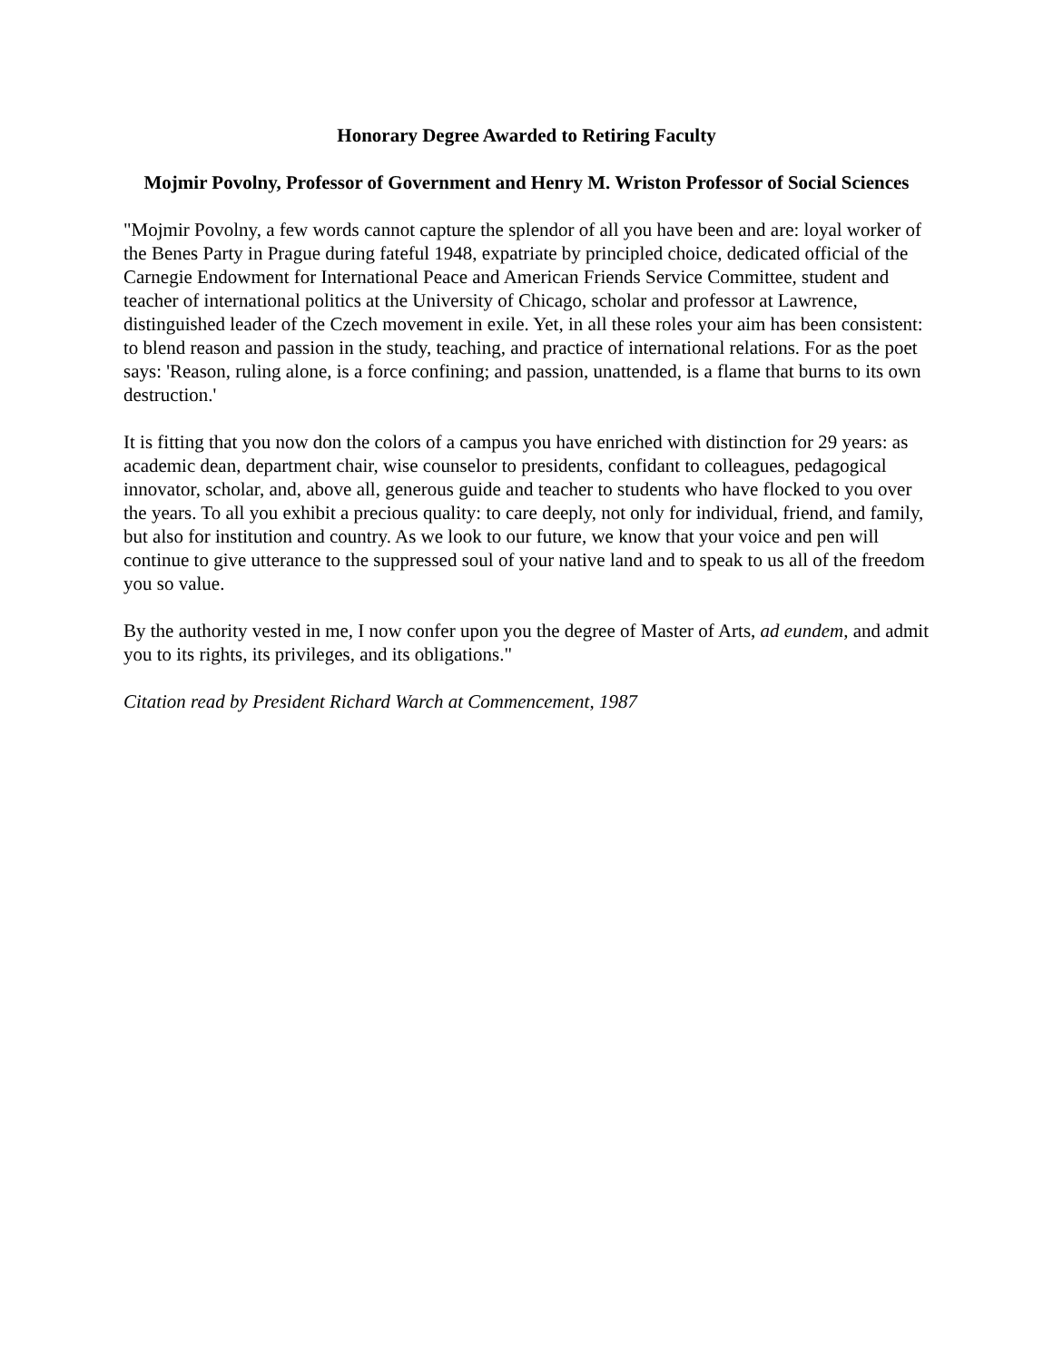Honorary Degree Awarded to Retiring Faculty
Mojmir Povolny, Professor of Government and Henry M. Wriston Professor of Social Sciences
"Mojmir Povolny, a few words cannot capture the splendor of all you have been and are: loyal worker of the Benes Party in Prague during fateful 1948, expatriate by principled choice, dedicated official of the Carnegie Endowment for International Peace and American Friends Service Committee, student and teacher of international politics at the University of Chicago, scholar and professor at Lawrence, distinguished leader of the Czech movement in exile. Yet, in all these roles your aim has been consistent: to blend reason and passion in the study, teaching, and practice of international relations. For as the poet says: 'Reason, ruling alone, is a force confining; and passion, unattended, is a flame that burns to its own destruction.'
It is fitting that you now don the colors of a campus you have enriched with distinction for 29 years: as academic dean, department chair, wise counselor to presidents, confidant to colleagues, pedagogical innovator, scholar, and, above all, generous guide and teacher to students who have flocked to you over the years. To all you exhibit a precious quality: to care deeply, not only for individual, friend, and family, but also for institution and country. As we look to our future, we know that your voice and pen will continue to give utterance to the suppressed soul of your native land and to speak to us all of the freedom you so value.
By the authority vested in me, I now confer upon you the degree of Master of Arts, ad eundem, and admit you to its rights, its privileges, and its obligations."
Citation read by President Richard Warch at Commencement, 1987